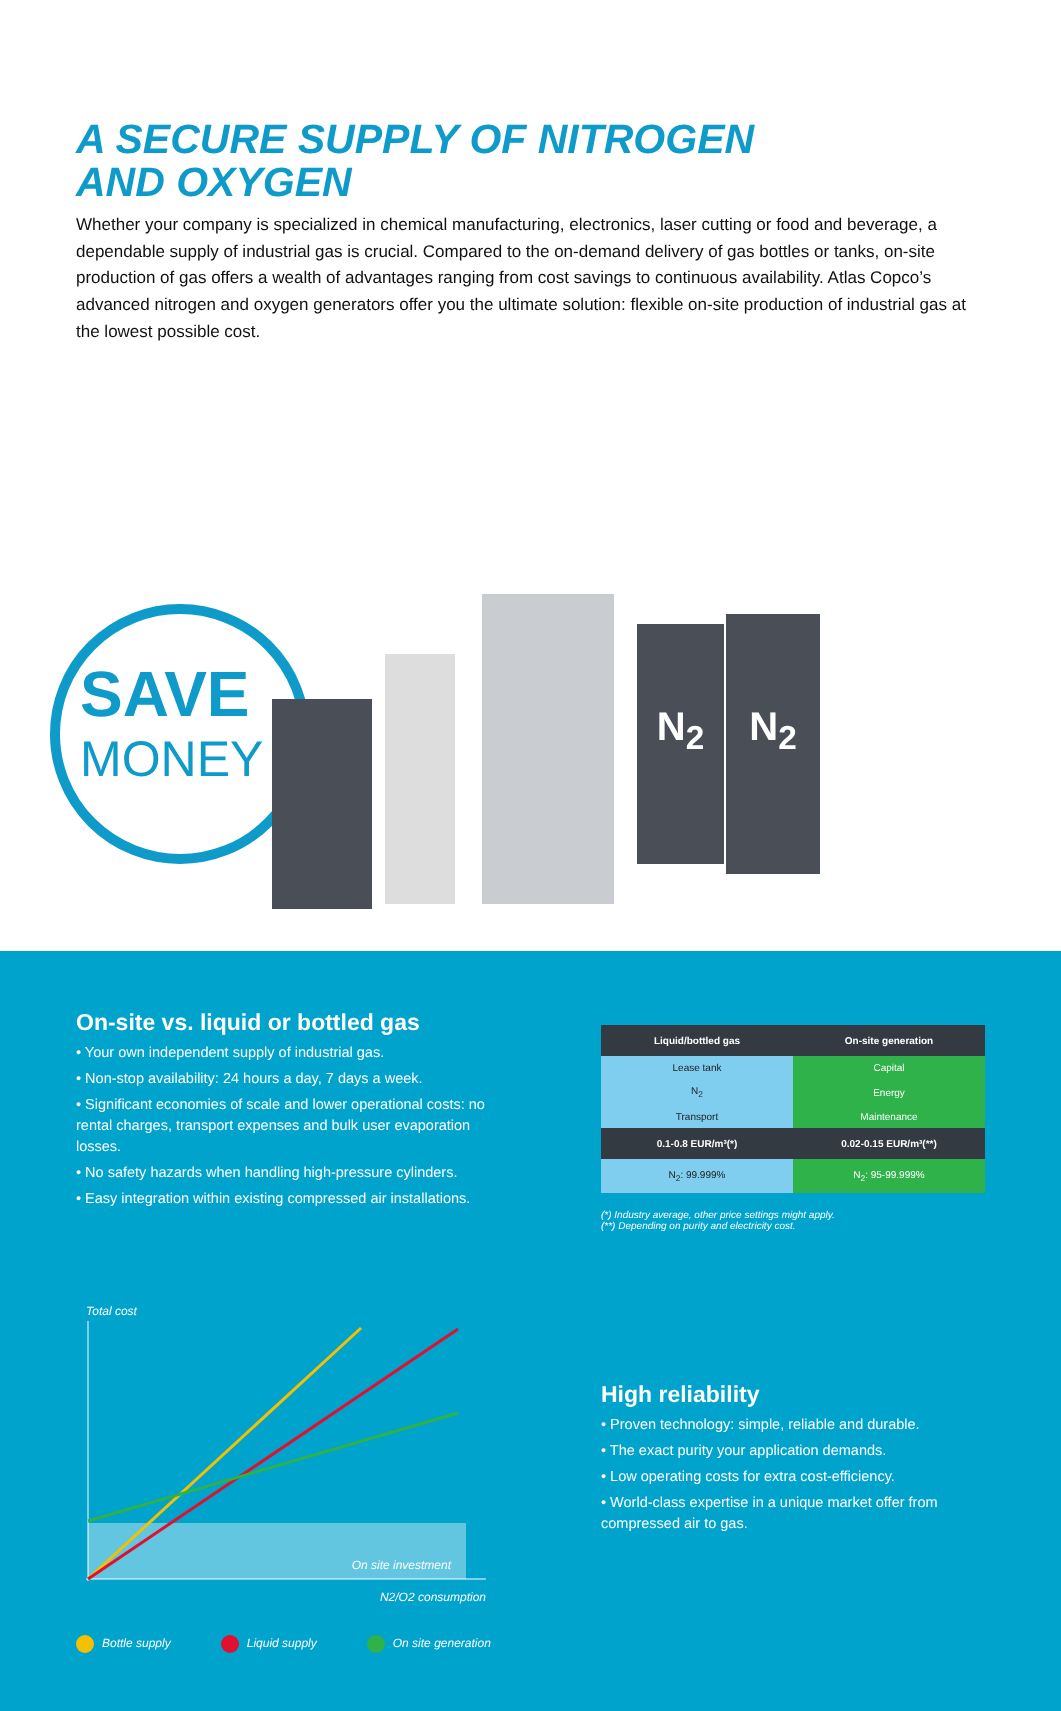A SECURE SUPPLY OF NITROGEN
AND OXYGEN
Whether your company is specialized in chemical manufacturing, electronics, laser cutting or food and beverage, a dependable supply of industrial gas is crucial. Compared to the on-demand delivery of gas bottles or tanks, on-site production of gas offers a wealth of advantages ranging from cost savings to continuous availability. Atlas Copco’s advanced nitrogen and oxygen generators offer you the ultimate solution: flexible on-site production of industrial gas at the lowest possible cost.
SAVE
MONEY
N<sub>2</sub> N<sub>2</sub>
On-site vs. liquid or bottled gas
• Your own independent supply of industrial gas.
• Non-stop availability: 24 hours a day, 7 days a week.
• Significant economies of scale and lower operational costs: no rental charges, transport expenses and bulk user evaporation losses.
• No safety hazards when handling high-pressure cylinders.
• Easy integration within existing compressed air installations.
| Liquid/bottled gas | On-site generation |
| --- | --- |
| Lease tank | Capital |
| N<sub>2</sub> | Energy |
| Transport | Maintenance |
| 0.1-0.8 EUR/m³(*) | 0.02-0.15 EUR/m³(**) |
| N<sub>2</sub>: 99.999% | N<sub>2</sub>: 95-99.999% |
(*) Industry average, other price settings might apply.
(**) Depending on purity and electricity cost.
Total cost
On site investment
N2/O2 consumption
Bottle supply Liquid supply On site generation
High reliability
• Proven technology: simple, reliable and durable.
• The exact purity your application demands.
• Low operating costs for extra cost-efficiency.
• World-class expertise in a unique market offer from compressed air to gas.